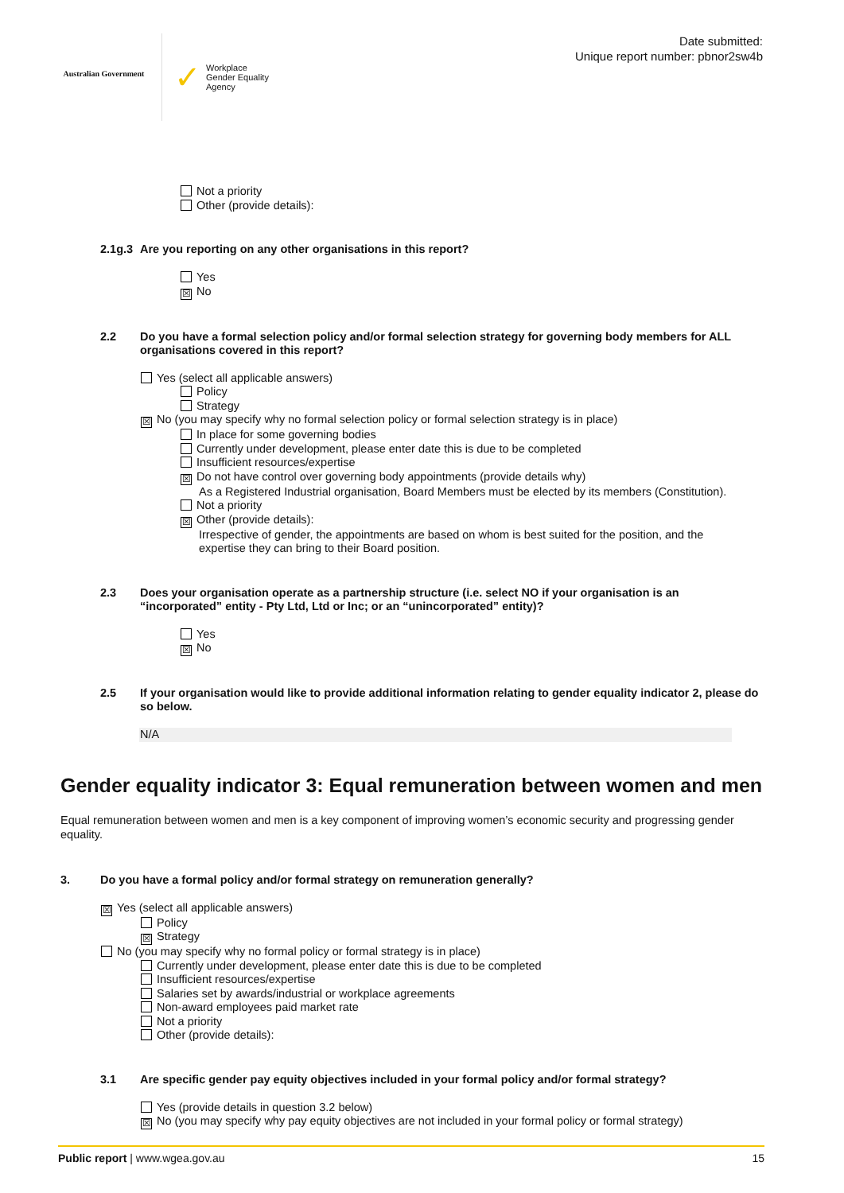Australian Government
✓ Workplace
Gender Equality
Agency
Date submitted:
Unique report number: pbnor2sw4b
Not a priority
Other (provide details):
2.1g.3 Are you reporting on any other organisations in this report?
Yes
☒ No
2.2 Do you have a formal selection policy and/or formal selection strategy for governing body members for ALL organisations covered in this report?
Yes (select all applicable answers)
Policy
Strategy
☒ No (you may specify why no formal selection policy or formal selection strategy is in place)
In place for some governing bodies
Currently under development, please enter date this is due to be completed
Insufficient resources/expertise
☒ Do not have control over governing body appointments (provide details why)
As a Registered Industrial organisation, Board Members must be elected by its members (Constitution).
Not a priority
☒ Other (provide details):
Irrespective of gender, the appointments are based on whom is best suited for the position, and the expertise they can bring to their Board position.
2.3 Does your organisation operate as a partnership structure (i.e. select NO if your organisation is an “incorporated” entity - Pty Ltd, Ltd or Inc; or an “unincorporated” entity)?
Yes
☒ No
2.5 If your organisation would like to provide additional information relating to gender equality indicator 2, please do so below.
N/A
Gender equality indicator 3: Equal remuneration between women and men
Equal remuneration between women and men is a key component of improving women’s economic security and progressing gender equality.
3. Do you have a formal policy and/or formal strategy on remuneration generally?
☒ Yes (select all applicable answers)
Policy
☒ Strategy
No (you may specify why no formal policy or formal strategy is in place)
Currently under development, please enter date this is due to be completed
Insufficient resources/expertise
Salaries set by awards/industrial or workplace agreements
Non-award employees paid market rate
Not a priority
Other (provide details):
3.1 Are specific gender pay equity objectives included in your formal policy and/or formal strategy?
Yes (provide details in question 3.2 below)
☒ No (you may specify why pay equity objectives are not included in your formal policy or formal strategy)
Public report | www.wgea.gov.au 15